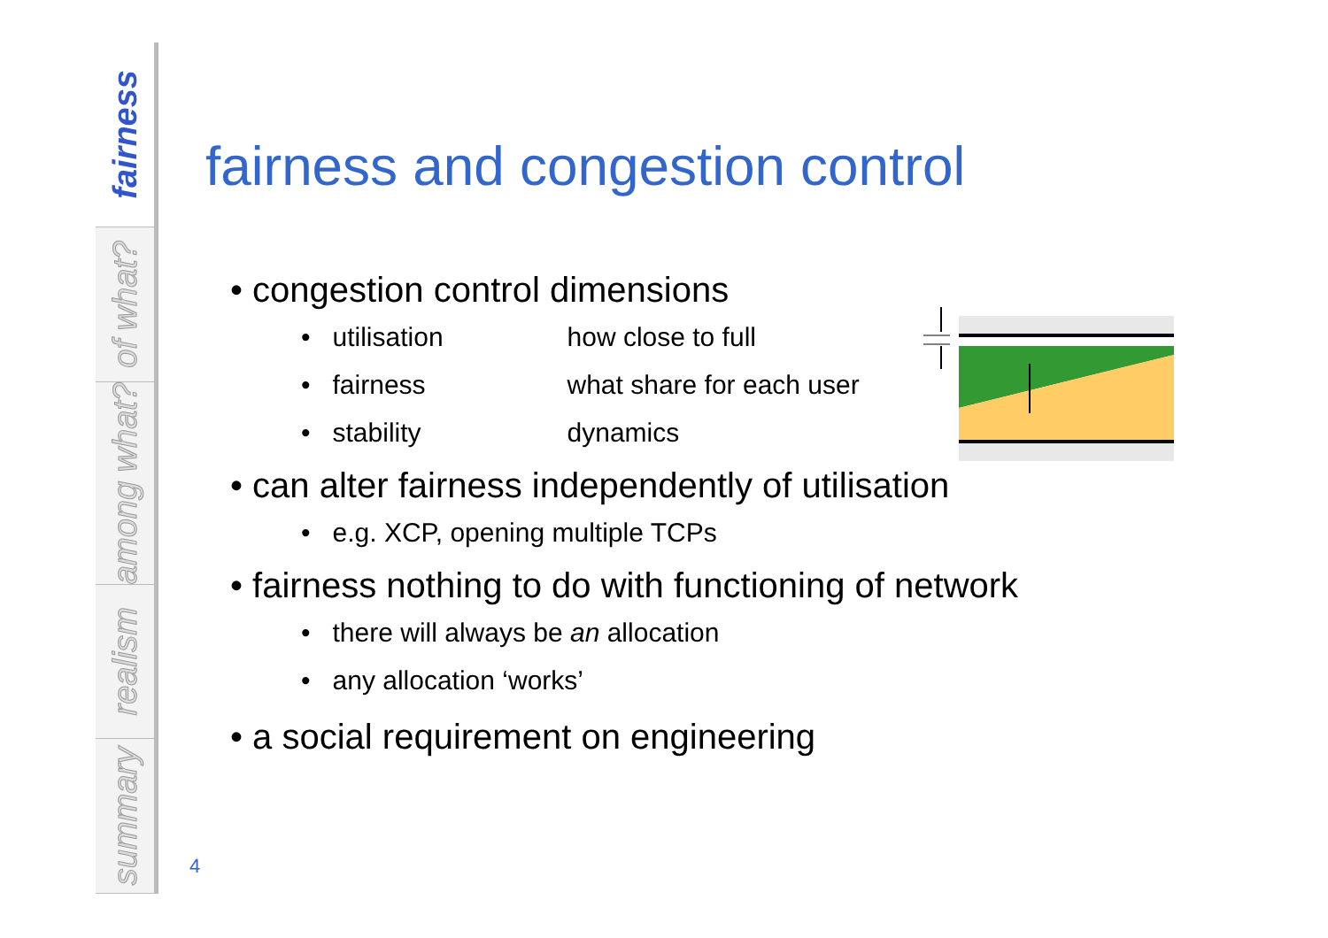fairness
of what?
among what?
realism
summary
fairness and congestion control
• congestion control dimensions
• utilisation how close to full
• fairness what share for each user
• stability dynamics
• can alter fairness independently of utilisation
• e.g. XCP, opening multiple TCPs
• fairness nothing to do with functioning of network
• there will always be an allocation
• any allocation ‘works’
• a social requirement on engineering
4